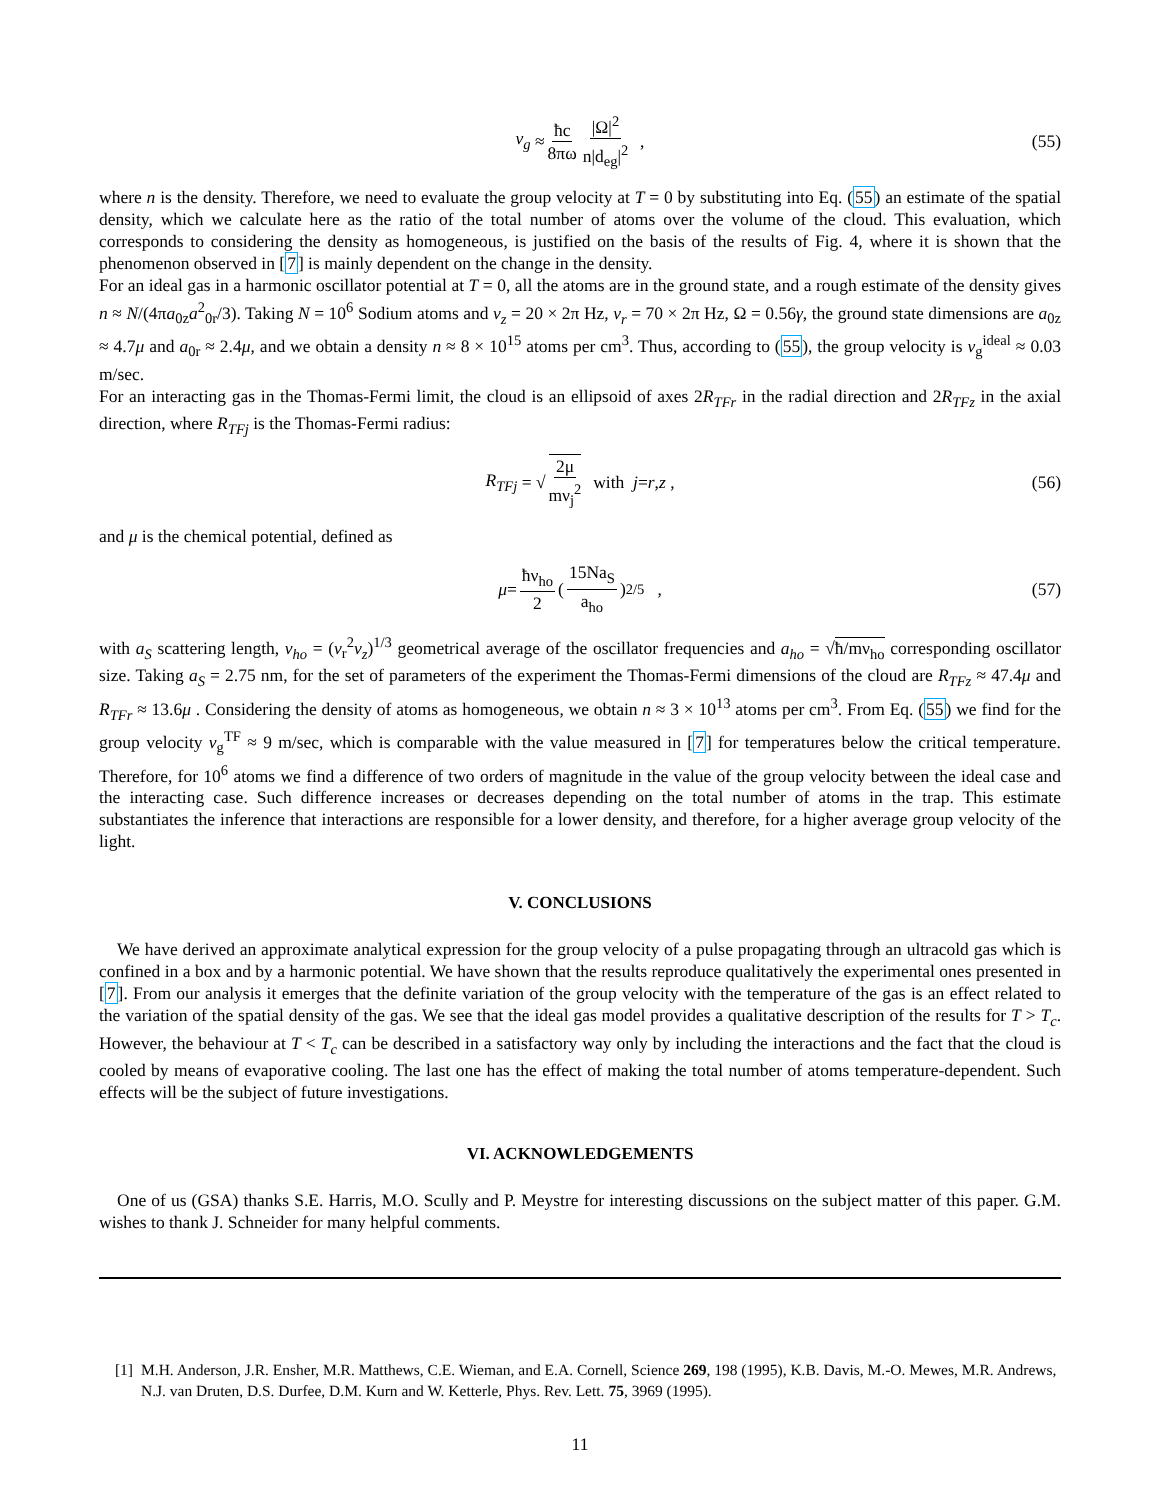v<sub>g</sub> ≈ ħc 8πω |Ω|<sup>2</sup> n|d<sub>eg</sub>|<sup>2</sup> , (55)
where n is the density. Therefore, we need to evaluate the group velocity at T = 0 by substituting into Eq. (55) an estimate of the spatial density, which we calculate here as the ratio of the total number of atoms over the volume of the cloud. This evaluation, which corresponds to considering the density as homogeneous, is justified on the basis of the results of Fig. 4, where it is shown that the phenomenon observed in [7] is mainly dependent on the change in the density.
For an ideal gas in a harmonic oscillator potential at T = 0, all the atoms are in the ground state, and a rough estimate of the density gives n ≈ N/(4πa<sub>0z</sub>a<sup>2</sup><sub>0r</sub>/3). Taking N = 10<sup>6</sup> Sodium atoms and ν<sub>z</sub> = 20 × 2π Hz, ν<sub>r</sub> = 70 × 2π Hz, Ω = 0.56γ, the ground state dimensions are a<sub>0z</sub> ≈ 4.7μ and a<sub>0r</sub> ≈ 2.4μ, and we obtain a density n ≈ 8 × 10<sup>15</sup> atoms per cm<sup>3</sup>. Thus, according to (55), the group velocity is v<sub>g</sub><sup>ideal</sup> ≈ 0.03 m/sec.
For an interacting gas in the Thomas-Fermi limit, the cloud is an ellipsoid of axes 2R<sub>TFr</sub> in the radial direction and 2R<sub>TFz</sub> in the axial direction, where R<sub>TFj</sub> is the Thomas-Fermi radius:
R<sub>TFj</sub> = √ 2μ mν<sub>j</sub><sup>2</sup> with j = r, z , (56)
and μ is the chemical potential, defined as
μ = ħν<sub>ho</sub> 2 (15Na<sub>S</sub> a<sub>ho</sub>)<sup>2/5</sup> , (57)
with a<sub>S</sub> scattering length, ν<sub>ho</sub> = (ν<sub>r</sub><sup>2</sup>ν<sub>z</sub>)<sup>1/3</sup> geometrical average of the oscillator frequencies and a<sub>ho</sub> = √ħ/mν<sub>ho</sub> corresponding oscillator size. Taking a<sub>S</sub> = 2.75 nm, for the set of parameters of the experiment the Thomas-Fermi dimensions of the cloud are R<sub>TFz</sub> ≈ 47.4μ and R<sub>TFr</sub> ≈ 13.6μ . Considering the density of atoms as homogeneous, we obtain n ≈ 3 × 10<sup>13</sup> atoms per cm<sup>3</sup>. From Eq. (55) we find for the group velocity v<sub>g</sub><sup>TF</sup> ≈ 9 m/sec, which is comparable with the value measured in [7] for temperatures below the critical temperature. Therefore, for 10<sup>6</sup> atoms we find a difference of two orders of magnitude in the value of the group velocity between the ideal case and the interacting case. Such difference increases or decreases depending on the total number of atoms in the trap. This estimate substantiates the inference that interactions are responsible for a lower density, and therefore, for a higher average group velocity of the light.
V. CONCLUSIONS
We have derived an approximate analytical expression for the group velocity of a pulse propagating through an ultracold gas which is confined in a box and by a harmonic potential. We have shown that the results reproduce qualitatively the experimental ones presented in [7]. From our analysis it emerges that the definite variation of the group velocity with the temperature of the gas is an effect related to the variation of the spatial density of the gas. We see that the ideal gas model provides a qualitative description of the results for T > T<sub>c</sub>. However, the behaviour at T < T<sub>c</sub> can be described in a satisfactory way only by including the interactions and the fact that the cloud is cooled by means of evaporative cooling. The last one has the effect of making the total number of atoms temperature-dependent. Such effects will be the subject of future investigations.
VI. ACKNOWLEDGEMENTS
One of us (GSA) thanks S.E. Harris, M.O. Scully and P. Meystre for interesting discussions on the subject matter of this paper. G.M. wishes to thank J. Schneider for many helpful comments.
[1] M.H. Anderson, J.R. Ensher, M.R. Matthews, C.E. Wieman, and E.A. Cornell, Science 269, 198 (1995), K.B. Davis, M.-O. Mewes, M.R. Andrews, N.J. van Druten, D.S. Durfee, D.M. Kurn and W. Ketterle, Phys. Rev. Lett. 75, 3969 (1995).
11